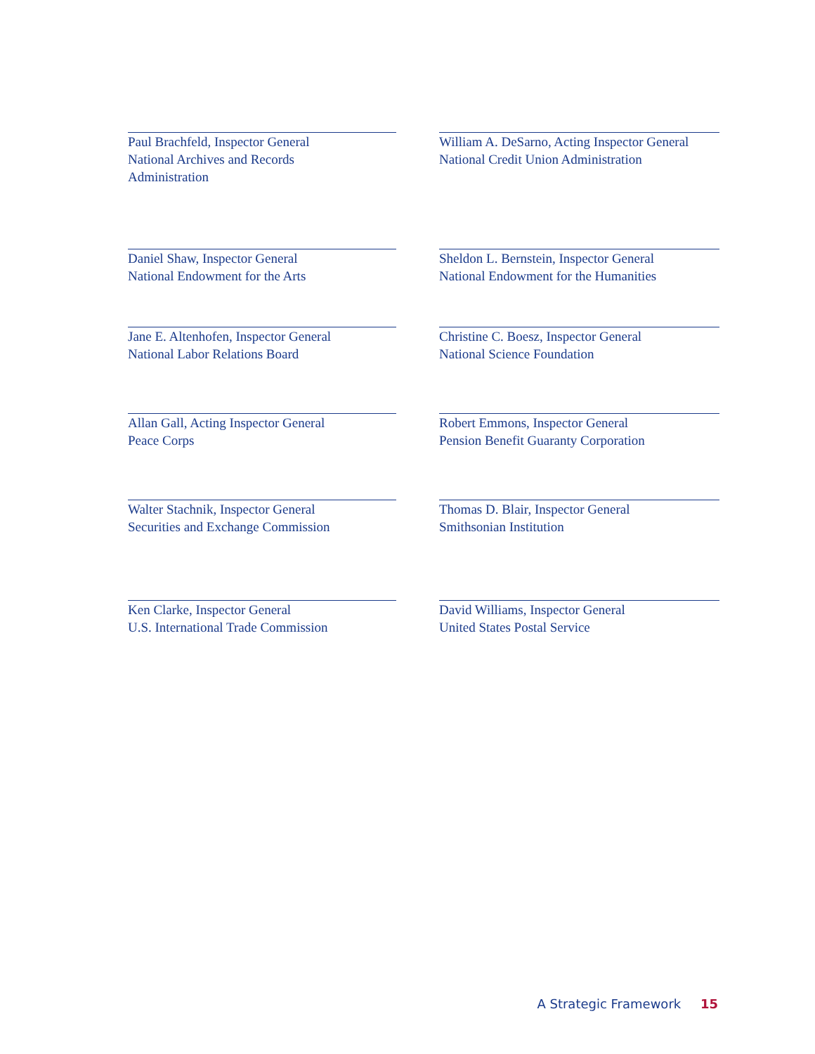Paul Brachfeld, Inspector General
National Archives and Records
Administration
William A. DeSarno, Acting Inspector General
National Credit Union Administration
Daniel Shaw, Inspector General
National Endowment for the Arts
Sheldon L. Bernstein, Inspector General
National Endowment for the Humanities
Jane E. Altenhofen, Inspector General
National Labor Relations Board
Christine C. Boesz, Inspector General
National Science Foundation
Allan Gall, Acting Inspector General
Peace Corps
Robert Emmons, Inspector General
Pension Benefit Guaranty Corporation
Walter Stachnik, Inspector General
Securities and Exchange Commission
Thomas D. Blair, Inspector General
Smithsonian Institution
Ken Clarke, Inspector General
U.S. International Trade Commission
David Williams, Inspector General
United States Postal Service
A Strategic Framework 15